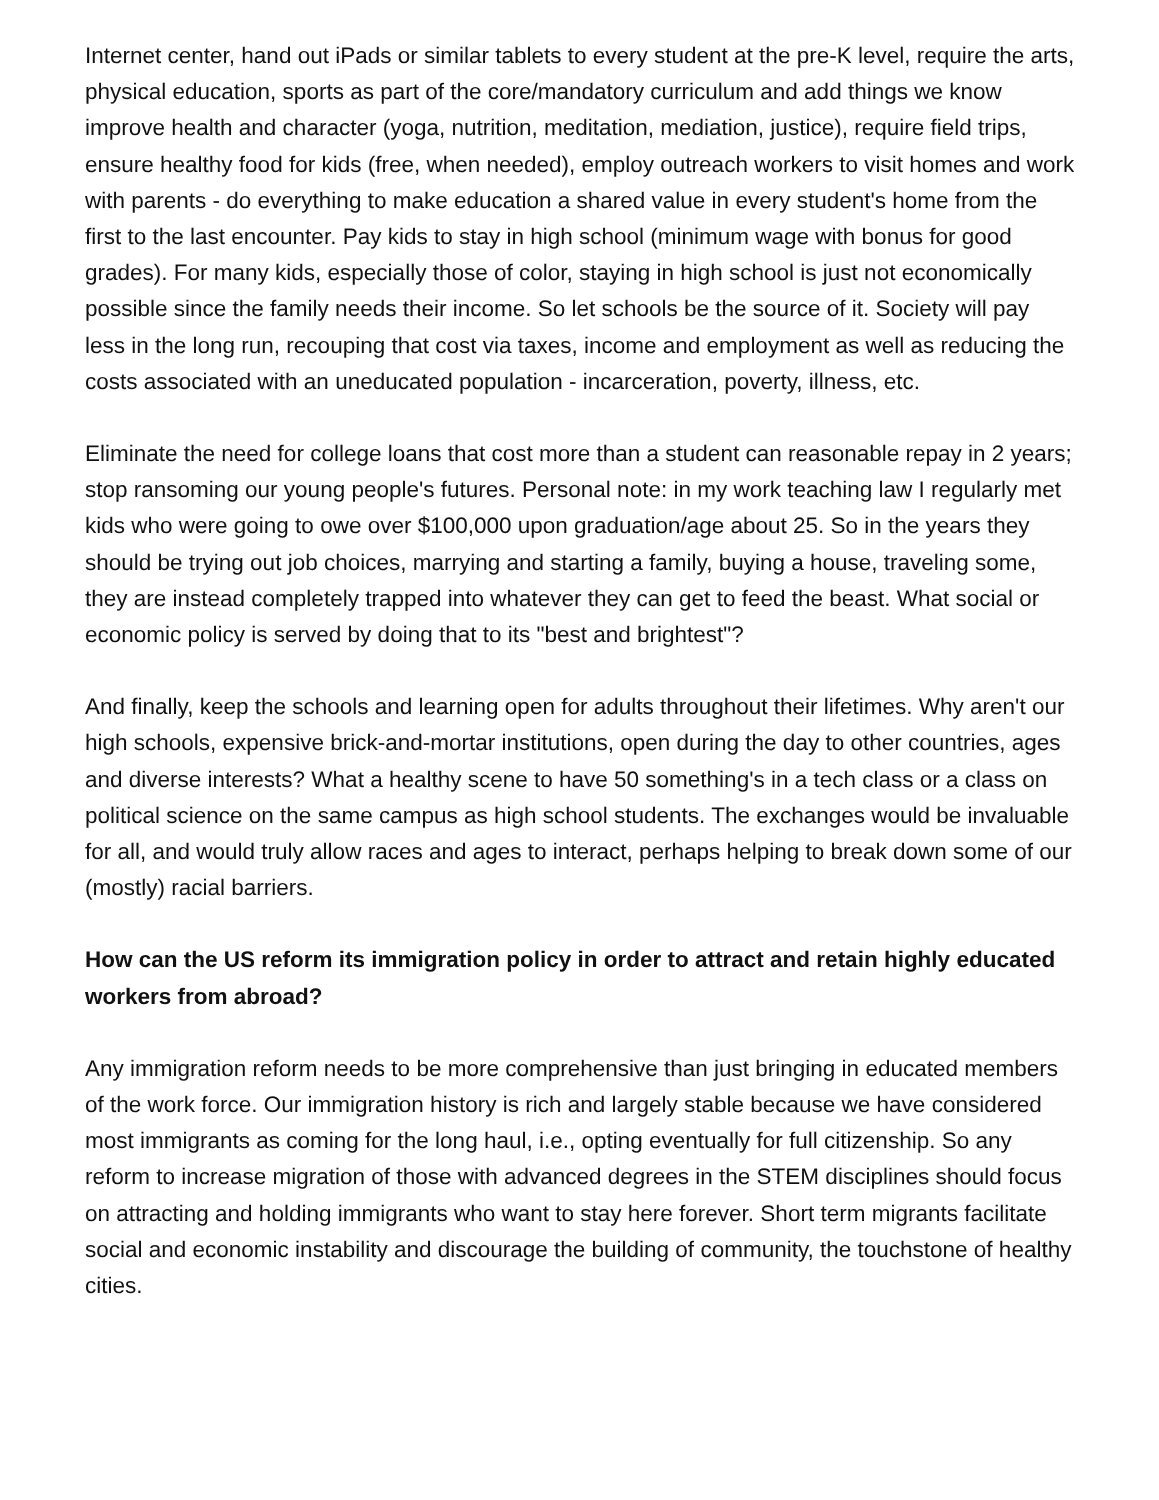Internet center, hand out iPads or similar tablets to every student at the pre-K level, require the arts, physical education, sports as part of the core/mandatory curriculum and add things we know improve health and character (yoga, nutrition, meditation, mediation, justice), require field trips, ensure healthy food for kids (free, when needed), employ outreach workers to visit homes and work with parents - do everything to make education a shared value in every student's home from the first to the last encounter. Pay kids to stay in high school (minimum wage with bonus for good grades). For many kids, especially those of color, staying in high school is just not economically possible since the family needs their income. So let schools be the source of it. Society will pay less in the long run, recouping that cost via taxes, income and employment as well as reducing the costs associated with an uneducated population - incarceration, poverty, illness, etc.
Eliminate the need for college loans that cost more than a student can reasonable repay in 2 years; stop ransoming our young people's futures. Personal note: in my work teaching law I regularly met kids who were going to owe over $100,000 upon graduation/age about 25. So in the years they should be trying out job choices, marrying and starting a family, buying a house, traveling some, they are instead completely trapped into whatever they can get to feed the beast. What social or economic policy is served by doing that to its "best and brightest"?
And finally, keep the schools and learning open for adults throughout their lifetimes. Why aren't our high schools, expensive brick-and-mortar institutions, open during the day to other countries, ages and diverse interests? What a healthy scene to have 50 something's in a tech class or a class on political science on the same campus as high school students. The exchanges would be invaluable for all, and would truly allow races and ages to interact, perhaps helping to break down some of our (mostly) racial barriers.
How can the US reform its immigration policy in order to attract and retain highly educated workers from abroad?
Any immigration reform needs to be more comprehensive than just bringing in educated members of the work force. Our immigration history is rich and largely stable because we have considered most immigrants as coming for the long haul, i.e., opting eventually for full citizenship. So any reform to increase migration of those with advanced degrees in the STEM disciplines should focus on attracting and holding immigrants who want to stay here forever. Short term migrants facilitate social and economic instability and discourage the building of community, the touchstone of healthy cities.